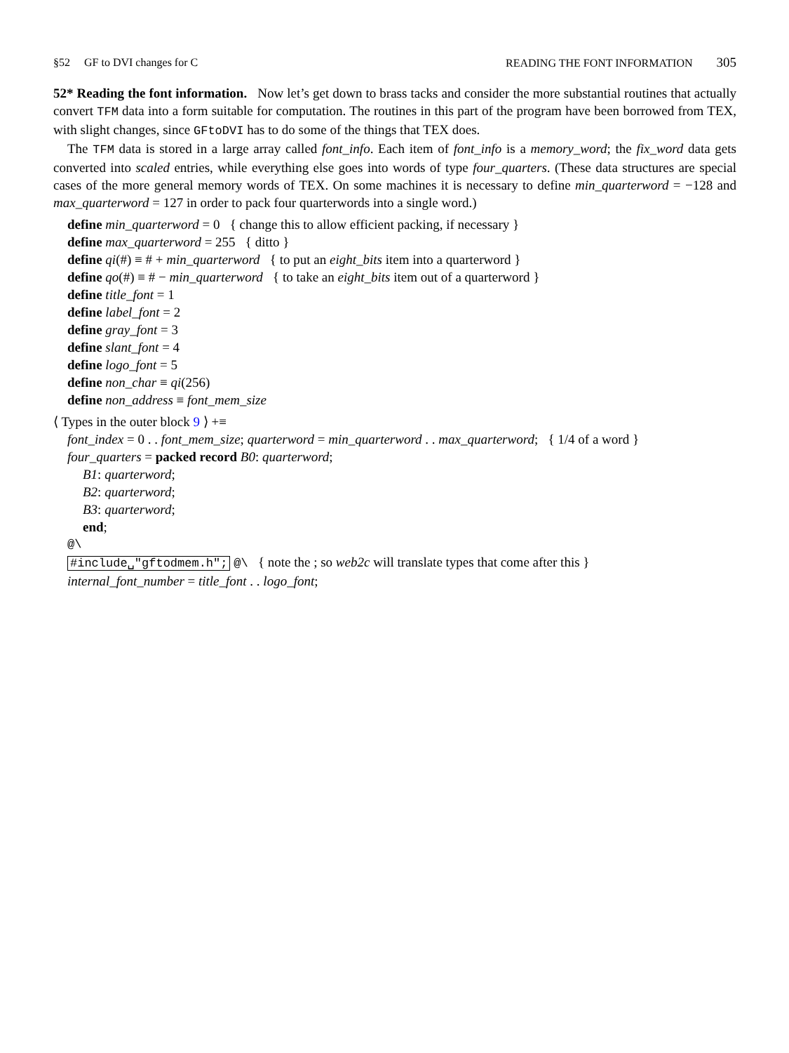§52 GF to DVI changes for C READING THE FONT INFORMATION 305
52* Reading the font information. Now let’s get down to brass tacks and consider the more substantial routines that actually convert TFM data into a form suitable for computation. The routines in this part of the program have been borrowed from TEX, with slight changes, since GFtoDVI has to do some of the things that TEX does.
The TFM data is stored in a large array called font_info. Each item of font_info is a memory_word; the fix_word data gets converted into scaled entries, while everything else goes into words of type four_quarters. (These data structures are special cases of the more general memory words of TEX. On some machines it is necessary to define min_quarterword = −128 and max_quarterword = 127 in order to pack four quarterwords into a single word.)
define min_quarterword = 0 { change this to allow efficient packing, if necessary }
define max_quarterword = 255 { ditto }
define qi(#) ≡ # + min_quarterword { to put an eight_bits item into a quarterword }
define qo(#) ≡ # − min_quarterword { to take an eight_bits item out of a quarterword }
define title_font = 1
define label_font = 2
define gray_font = 3
define slant_font = 4
define logo_font = 5
define non_char ≡ qi(256)
define non_address ≡ font_mem_size
⟨ Types in the outer block 9 ⟩ +≡
font_index = 0 . . font_mem_size; quarterword = min_quarterword . . max_quarterword; { 1/4 of a word }
four_quarters = packed record B0: quarterword;
B1: quarterword;
B2: quarterword;
B3: quarterword;
end;
@\
#include␣"gftodmem.h"; @\ { note the ; so web2c will translate types that come after this }
internal_font_number = title_font . . logo_font;